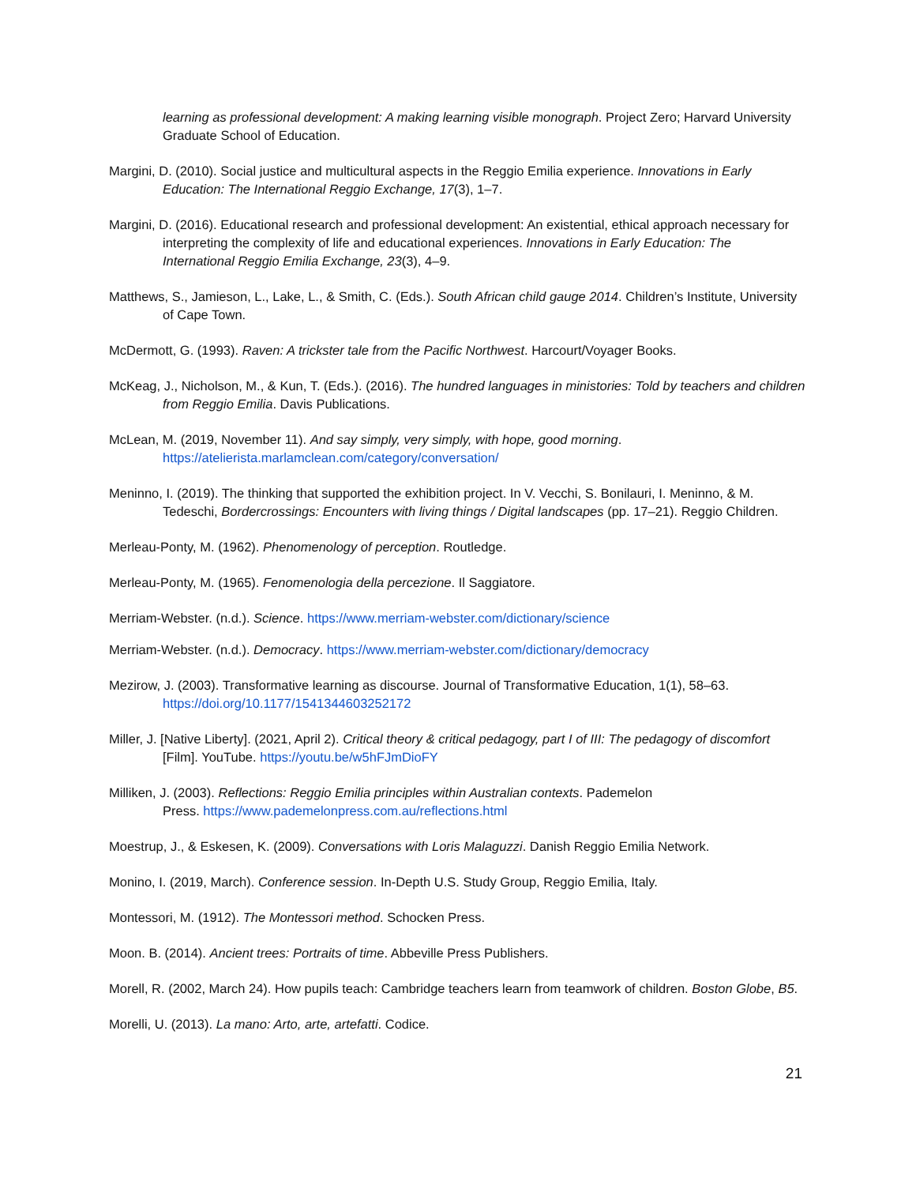learning as professional development: A making learning visible monograph. Project Zero; Harvard University Graduate School of Education.
Margini, D. (2010). Social justice and multicultural aspects in the Reggio Emilia experience. Innovations in Early Education: The International Reggio Exchange, 17(3), 1–7.
Margini, D. (2016). Educational research and professional development: An existential, ethical approach necessary for interpreting the complexity of life and educational experiences. Innovations in Early Education: The International Reggio Emilia Exchange, 23(3), 4–9.
Matthews, S., Jamieson, L., Lake, L., & Smith, C. (Eds.). South African child gauge 2014. Children’s Institute, University of Cape Town.
McDermott, G. (1993). Raven: A trickster tale from the Pacific Northwest. Harcourt/Voyager Books.
McKeag, J., Nicholson, M., & Kun, T. (Eds.). (2016). The hundred languages in ministories: Told by teachers and children from Reggio Emilia. Davis Publications.
McLean, M. (2019, November 11). And say simply, very simply, with hope, good morning. https://atelierista.marlamclean.com/category/conversation/
Meninno, I. (2019). The thinking that supported the exhibition project. In V. Vecchi, S. Bonilauri, I. Meninno, & M. Tedeschi, Bordercrossings: Encounters with living things / Digital landscapes (pp. 17–21). Reggio Children.
Merleau-Ponty, M. (1962). Phenomenology of perception. Routledge.
Merleau-Ponty, M. (1965). Fenomenologia della percezione. Il Saggiatore.
Merriam-Webster. (n.d.). Science. https://www.merriam-webster.com/dictionary/science
Merriam-Webster. (n.d.). Democracy. https://www.merriam-webster.com/dictionary/democracy
Mezirow, J. (2003). Transformative learning as discourse. Journal of Transformative Education, 1(1), 58–63. https://doi.org/10.1177/1541344603252172
Miller, J. [Native Liberty]. (2021, April 2). Critical theory & critical pedagogy, part I of III: The pedagogy of discomfort [Film]. YouTube. https://youtu.be/w5hFJmDioFY
Milliken, J. (2003). Reflections: Reggio Emilia principles within Australian contexts. Pademelon
Press. https://www.pademelonpress.com.au/reflections.html
Moestrup, J., & Eskesen, K. (2009). Conversations with Loris Malaguzzi. Danish Reggio Emilia Network.
Monino, I. (2019, March). Conference session. In-Depth U.S. Study Group, Reggio Emilia, Italy.
Montessori, M. (1912). The Montessori method. Schocken Press.
Moon. B. (2014). Ancient trees: Portraits of time. Abbeville Press Publishers.
Morell, R. (2002, March 24). How pupils teach: Cambridge teachers learn from teamwork of children. Boston Globe, B5.
Morelli, U. (2013). La mano: Arto, arte, artefatti. Codice.
21